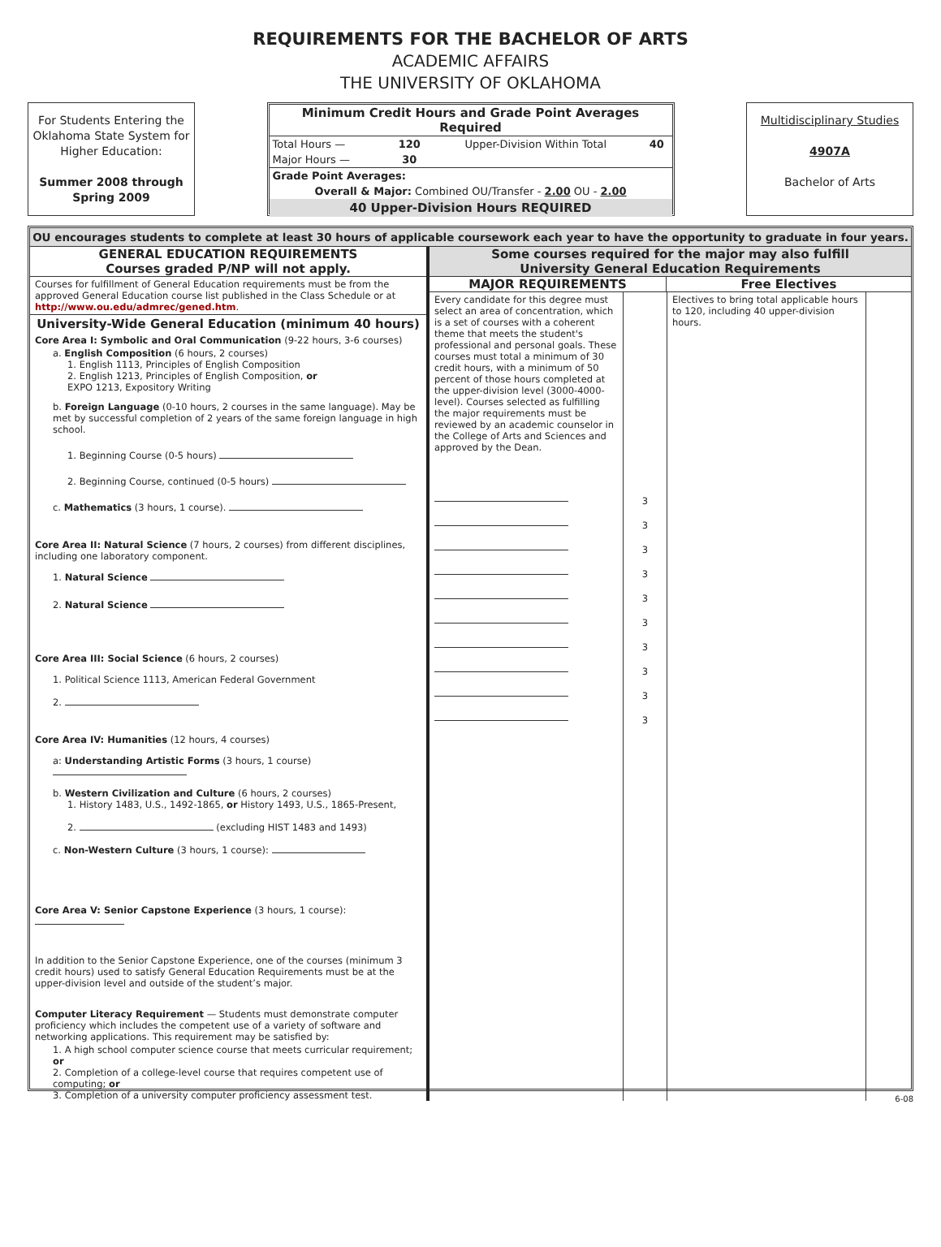REQUIREMENTS FOR THE BACHELOR OF ARTS
ACADEMIC AFFAIRS
THE UNIVERSITY OF OKLAHOMA
For Students Entering the Oklahoma State System for Higher Education:
Summer 2008 through Spring 2009
| Minimum Credit Hours and Grade Point Averages Required | | | |
| --- | --- | --- | --- |
| Total Hours — | 120 | Upper-Division Within Total | 40 |
| Major Hours — | 30 | | |
| Grade Point Averages: | | | |
| Overall & Major: Combined OU/Transfer - 2.00 OU - 2.00 | | | |
| 40 Upper-Division Hours REQUIRED | | | |
Multidisciplinary Studies
4907A
Bachelor of Arts
OU encourages students to complete at least 30 hours of applicable coursework each year to have the opportunity to graduate in four years.
GENERAL EDUCATION REQUIREMENTS
Courses graded P/NP will not apply.
Courses for fulfillment of General Education requirements must be from the approved General Education course list published in the Class Schedule or at http://www.ou.edu/admrec/gened.htm.
University-Wide General Education (minimum 40 hours)
Core Area I: Symbolic and Oral Communication (9-22 hours, 3-6 courses)
a. English Composition (6 hours, 2 courses)
1. English 1113, Principles of English Composition
2. English 1213, Principles of English Composition, or
EXPO 1213, Expository Writing
b. Foreign Language (0-10 hours, 2 courses in the same language). May be met by successful completion of 2 years of the same foreign language in high school.
1. Beginning Course (0-5 hours)
2. Beginning Course, continued (0-5 hours)
c. Mathematics (3 hours, 1 course).
Core Area II: Natural Science (7 hours, 2 courses) from different disciplines, including one laboratory component.
1. Natural Science
2. Natural Science
Core Area III: Social Science (6 hours, 2 courses)
1. Political Science 1113, American Federal Government
2.
Core Area IV: Humanities (12 hours, 4 courses)
a: Understanding Artistic Forms (3 hours, 1 course)
b. Western Civilization and Culture (6 hours, 2 courses)
1. History 1483, U.S., 1492-1865, or History 1493, U.S., 1865-Present,
2. (excluding HIST 1483 and 1493)
c. Non-Western Culture (3 hours, 1 course):
Core Area V: Senior Capstone Experience (3 hours, 1 course):
In addition to the Senior Capstone Experience, one of the courses (minimum 3 credit hours) used to satisfy General Education Requirements must be at the upper-division level and outside of the student’s major.
Computer Literacy Requirement — Students must demonstrate computer proficiency which includes the competent use of a variety of software and networking applications. This requirement may be satisfied by:
1. A high school computer science course that meets curricular requirement; or
2. Completion of a college-level course that requires competent use of computing; or
3. Completion of a university computer proficiency assessment test.
Some courses required for the major may also fulfill
University General Education Requirements
MAJOR REQUIREMENTS Free Electives
Every candidate for this degree must select an area of concentration, which is a set of courses with a coherent theme that meets the student's professional and personal goals. These courses must total a minimum of 30 credit hours, with a minimum of 50 percent of those hours completed at the upper-division level (3000-4000-level). Courses selected as fulfilling the major requirements must be reviewed by an academic counselor in the College of Arts and Sciences and approved by the Dean.
3
3
3
3
3
3
3
3
3
3
Electives to bring total applicable hours to 120, including 40 upper-division hours.
6-08